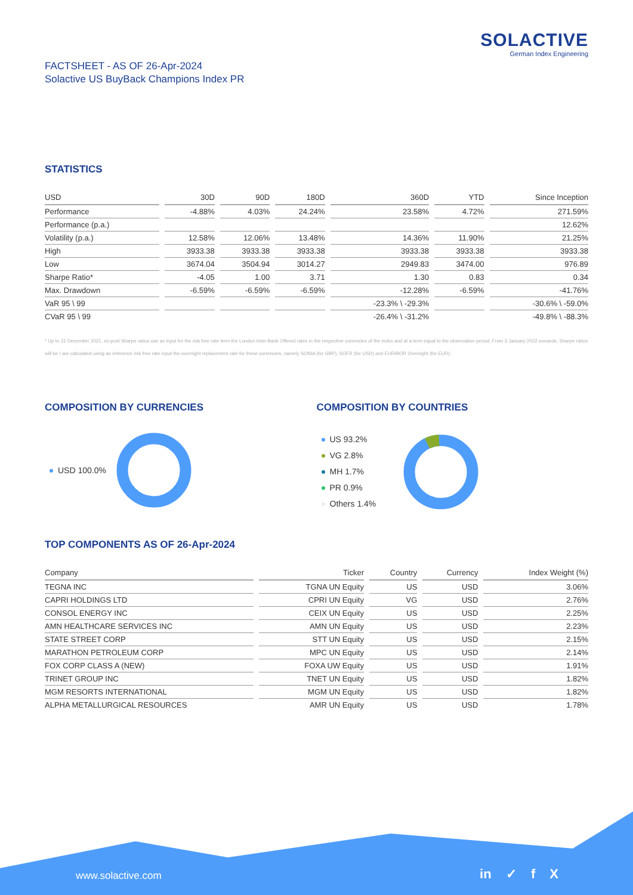SOLACTIVE
German Index Engineering
FACTSHEET - AS OF 26-Apr-2024
Solactive US BuyBack Champions Index PR
STATISTICS
| USD | 30D | 90D | 180D | 360D | YTD | Since Inception |
| --- | --- | --- | --- | --- | --- | --- |
| Performance | -4.88% | 4.03% | 24.24% | 23.58% | 4.72% | 271.59% |
| Performance (p.a.) | | | | | | 12.62% |
| Volatility (p.a.) | 12.58% | 12.06% | 13.48% | 14.36% | 11.90% | 21.25% |
| High | 3933.38 | 3933.38 | 3933.38 | 3933.38 | 3933.38 | 3933.38 |
| Low | 3674.04 | 3504.94 | 3014.27 | 2949.83 | 3474.00 | 976.89 |
| Sharpe Ratio* | -4.05 | 1.00 | 3.71 | 1.30 | 0.83 | 0.34 |
| Max. Drawdown | -6.59% | -6.59% | -6.59% | -12.28% | -6.59% | -41.76% |
| VaR 95 \ 99 | | | | -23.3% \ -29.3% | | -30.6% \ -59.0% |
| CVaR 95 \ 99 | | | | -26.4% \ -31.2% | | -49.8% \ -88.3% |
* Up to 31 December 2021, ex-post Sharpe ratios use as input for the risk free rate term the London Inter-Bank Offered rates in the respective currencies of the index and at a term equal to the observation period. From 3 January 2022 onwards, Sharpe ratios will be / are calculated using as reference risk free rate input the overnight replacement rate for these currencies, namely SONIA (for GBP), SOFR (for USD) and EURIBOR Overnight (for EUR).
COMPOSITION BY CURRENCIES
USD 100.0%
COMPOSITION BY COUNTRIES
US 93.2%
VG 2.8%
MH 1.7%
PR 0.9%
Others 1.4%
TOP COMPONENTS AS OF 26-Apr-2024
| Company | Ticker | Country | Currency | Index Weight (%) |
| --- | --- | --- | --- | --- |
| TEGNA INC | TGNA UN Equity | US | USD | 3.06% |
| CAPRI HOLDINGS LTD | CPRI UN Equity | VG | USD | 2.76% |
| CONSOL ENERGY INC | CEIX UN Equity | US | USD | 2.25% |
| AMN HEALTHCARE SERVICES INC | AMN UN Equity | US | USD | 2.23% |
| STATE STREET CORP | STT UN Equity | US | USD | 2.15% |
| MARATHON PETROLEUM CORP | MPC UN Equity | US | USD | 2.14% |
| FOX CORP CLASS A (NEW) | FOXA UW Equity | US | USD | 1.91% |
| TRINET GROUP INC | TNET UN Equity | US | USD | 1.82% |
| MGM RESORTS INTERNATIONAL | MGM UN Equity | US | USD | 1.82% |
| ALPHA METALLURGICAL RESOURCES | AMR UN Equity | US | USD | 1.78% |
www.solactive.com in ✓ f X